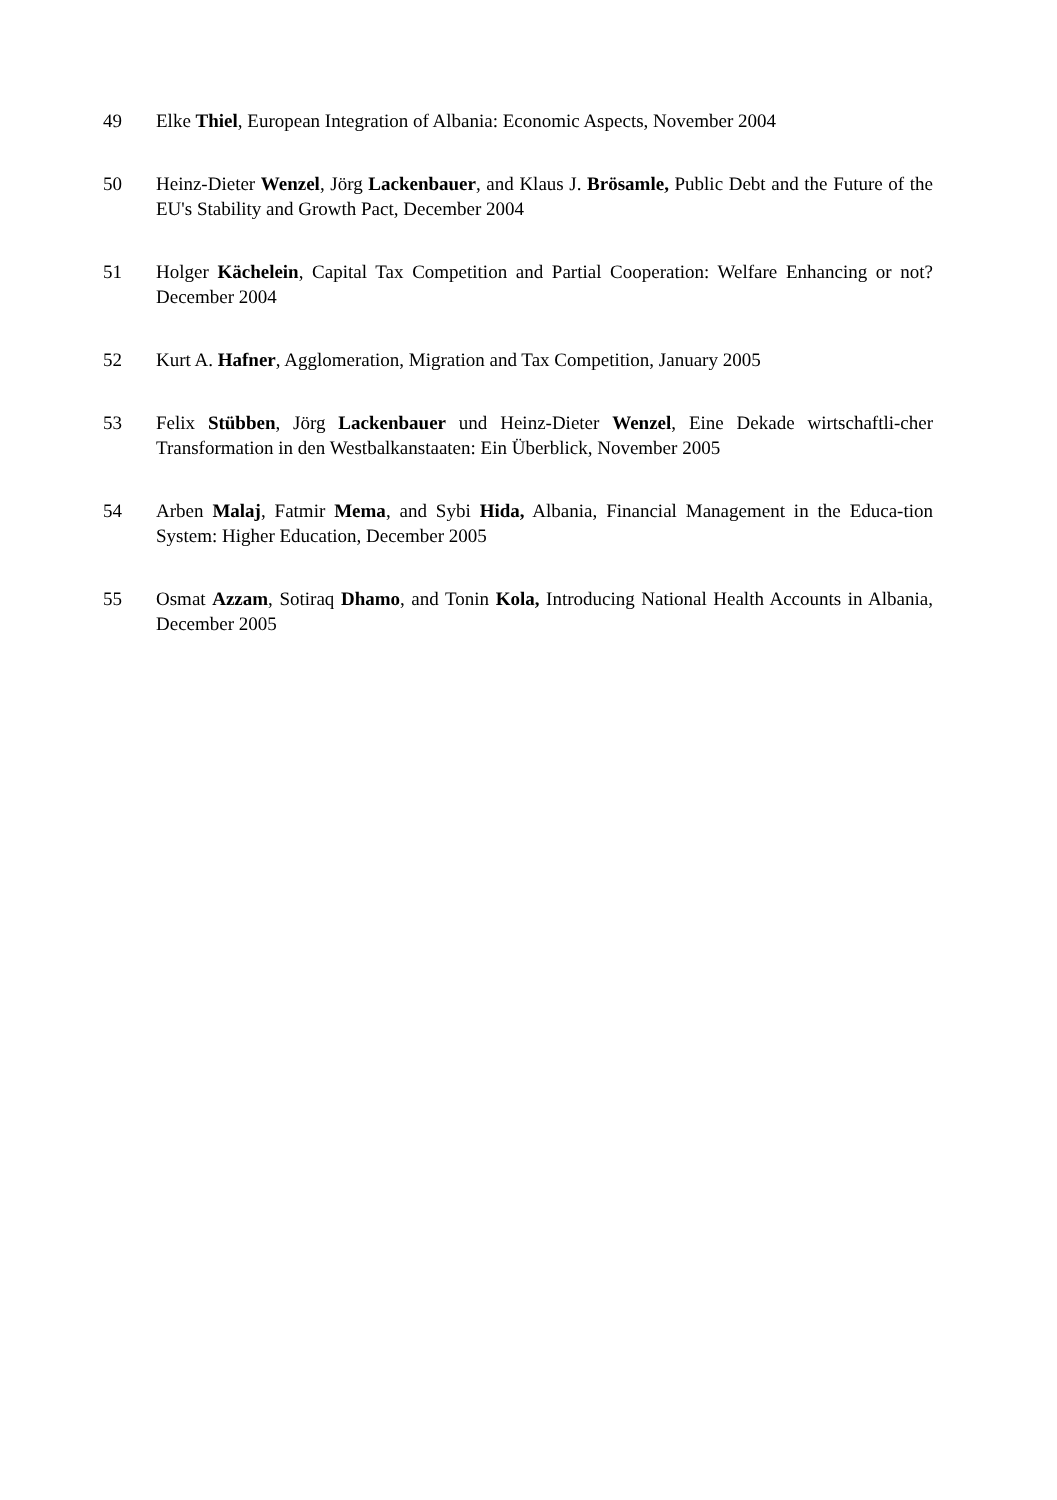49 Elke Thiel, European Integration of Albania: Economic Aspects, November 2004
50 Heinz-Dieter Wenzel, Jörg Lackenbauer, and Klaus J. Brösamle, Public Debt and the Future of the EU's Stability and Growth Pact, December 2004
51 Holger Kächelein, Capital Tax Competition and Partial Cooperation: Welfare Enhancing or not? December 2004
52 Kurt A. Hafner, Agglomeration, Migration and Tax Competition, January 2005
53 Felix Stübben, Jörg Lackenbauer und Heinz-Dieter Wenzel, Eine Dekade wirtschaftli-cher Transformation in den Westbalkanstaaten: Ein Überblick, November 2005
54 Arben Malaj, Fatmir Mema, and Sybi Hida, Albania, Financial Management in the Educa-tion System: Higher Education, December 2005
55 Osmat Azzam, Sotiraq Dhamo, and Tonin Kola, Introducing National Health Accounts in Albania, December 2005